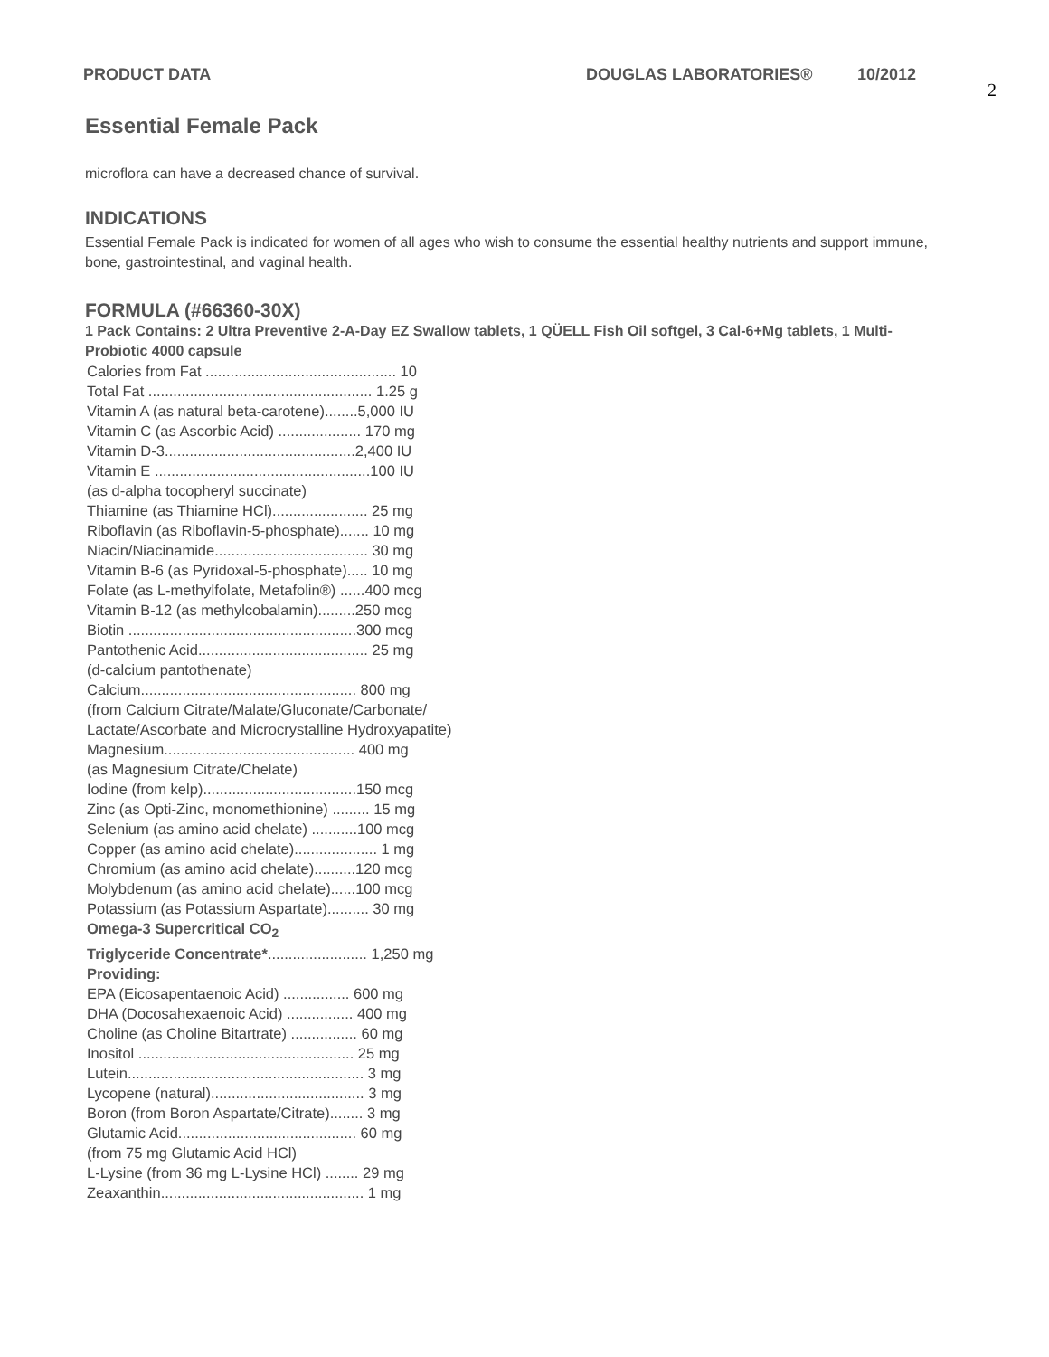PRODUCT DATA DOUGLAS LABORATORIES® 10/2012
2
Essential Female Pack
microflora can have a decreased chance of survival.
INDICATIONS
Essential Female Pack is indicated for women of all ages who wish to consume the essential healthy nutrients and support immune, bone, gastrointestinal, and vaginal health.
FORMULA (#66360-30X)
1 Pack Contains: 2 Ultra Preventive 2-A-Day EZ Swallow tablets, 1 QÜELL Fish Oil softgel, 3 Cal-6+Mg tablets, 1 Multi-Probiotic 4000 capsule
Calories from Fat .............................................. 10
Total Fat ...................................................... 1.25 g
Vitamin A (as natural beta-carotene)........5,000 IU
Vitamin C (as Ascorbic Acid) .................... 170 mg
Vitamin D-3..............................................2,400 IU
Vitamin E ....................................................100 IU
(as d-alpha tocopheryl succinate)
Thiamine (as Thiamine HCl)....................... 25 mg
Riboflavin (as Riboflavin-5-phosphate)....... 10 mg
Niacin/Niacinamide..................................... 30 mg
Vitamin B-6 (as Pyridoxal-5-phosphate)..... 10 mg
Folate (as L-methylfolate, Metafolin®) ......400 mcg
Vitamin B-12 (as methylcobalamin).........250 mcg
Biotin .......................................................300 mcg
Pantothenic Acid......................................... 25 mg
(d-calcium pantothenate)
Calcium.................................................... 800 mg
(from Calcium Citrate/Malate/Gluconate/Carbonate/
Lactate/Ascorbate and Microcrystalline Hydroxyapatite)
Magnesium.............................................. 400 mg
(as Magnesium Citrate/Chelate)
Iodine (from kelp).....................................150 mcg
Zinc (as Opti-Zinc, monomethionine) ......... 15 mg
Selenium (as amino acid chelate) ...........100 mcg
Copper (as amino acid chelate).................... 1 mg
Chromium (as amino acid chelate)..........120 mcg
Molybdenum (as amino acid chelate)......100 mcg
Potassium (as Potassium Aspartate).......... 30 mg
Omega-3 Supercritical CO<sub>2</sub>
Triglyceride Concentrate*........................ 1,250 mg
Providing:
EPA (Eicosapentaenoic Acid) ................ 600 mg
DHA (Docosahexaenoic Acid) ................ 400 mg
Choline (as Choline Bitartrate) ................ 60 mg
Inositol .................................................... 25 mg
Lutein......................................................... 3 mg
Lycopene (natural)..................................... 3 mg
Boron (from Boron Aspartate/Citrate)........ 3 mg
Glutamic Acid........................................... 60 mg
(from 75 mg Glutamic Acid HCl)
L-Lysine (from 36 mg L-Lysine HCl) ........ 29 mg
Zeaxanthin................................................. 1 mg